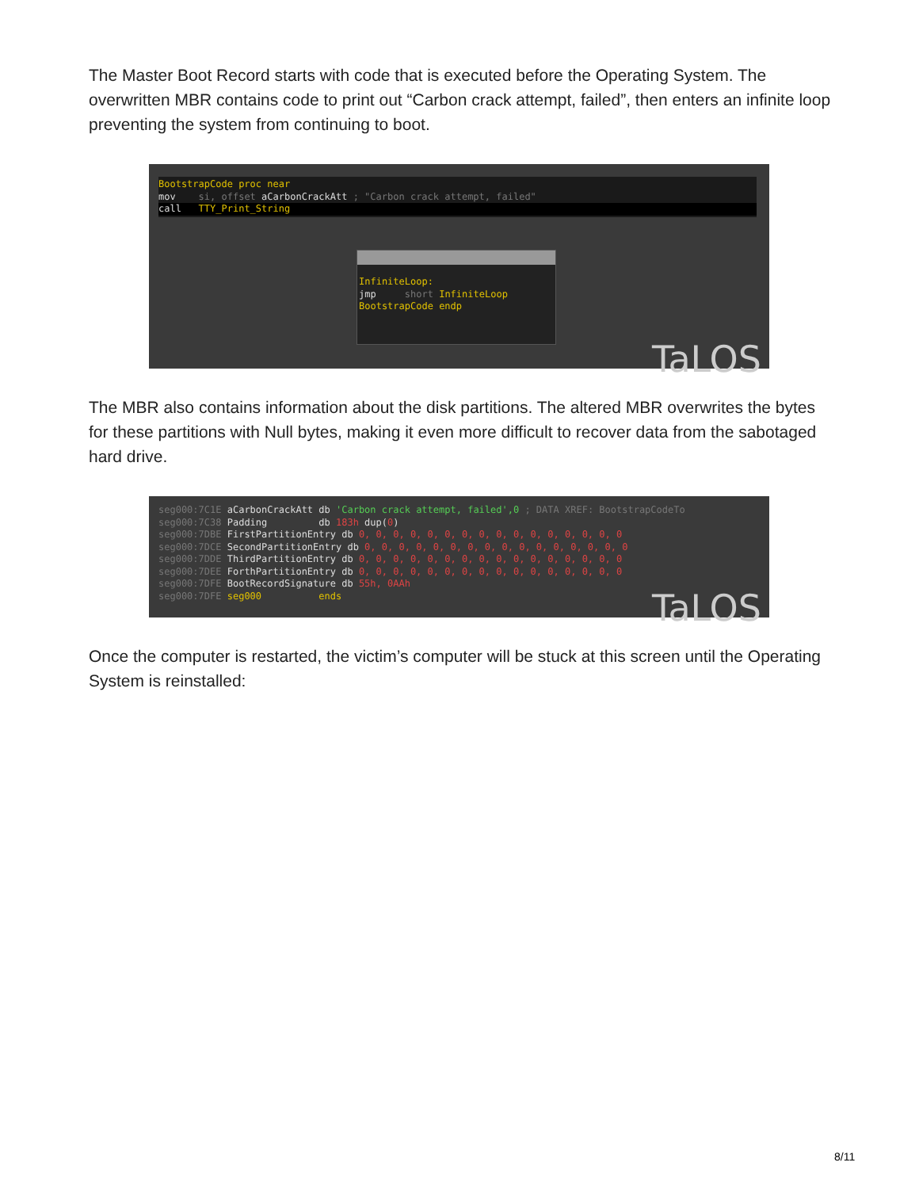The Master Boot Record starts with code that is executed before the Operating System. The overwritten MBR contains code to print out “Carbon crack attempt, failed”, then enters an infinite loop preventing the system from continuing to boot.
BootstrapCode proc near
mov si, offset aCarbonCrackAtt ; "Carbon crack attempt, failed"
call TTY_Print_String
InfiniteLoop:
jmp short InfiniteLoop
BootstrapCode endp
TaLOS
The MBR also contains information about the disk partitions. The altered MBR overwrites the bytes for these partitions with Null bytes, making it even more difficult to recover data from the sabotaged hard drive.
seg000:7C1E aCarbonCrackAtt db 'Carbon crack attempt, failed',0 ; DATA XREF: BootstrapCodeTo
seg000:7C38 Padding db 183h dup(0)
seg000:7DBE FirstPartitionEntry db 0, 0, 0, 0, 0, 0, 0, 0, 0, 0, 0, 0, 0, 0, 0, 0
seg000:7DCE SecondPartitionEntry db 0, 0, 0, 0, 0, 0, 0, 0, 0, 0, 0, 0, 0, 0, 0, 0
seg000:7DDE ThirdPartitionEntry db 0, 0, 0, 0, 0, 0, 0, 0, 0, 0, 0, 0, 0, 0, 0, 0
seg000:7DEE ForthPartitionEntry db 0, 0, 0, 0, 0, 0, 0, 0, 0, 0, 0, 0, 0, 0, 0, 0
seg000:7DFE BootRecordSignature db 55h, 0AAh
seg000:7DFE seg000 ends
TaLOS
Once the computer is restarted, the victim’s computer will be stuck at this screen until the Operating System is reinstalled:
8/11